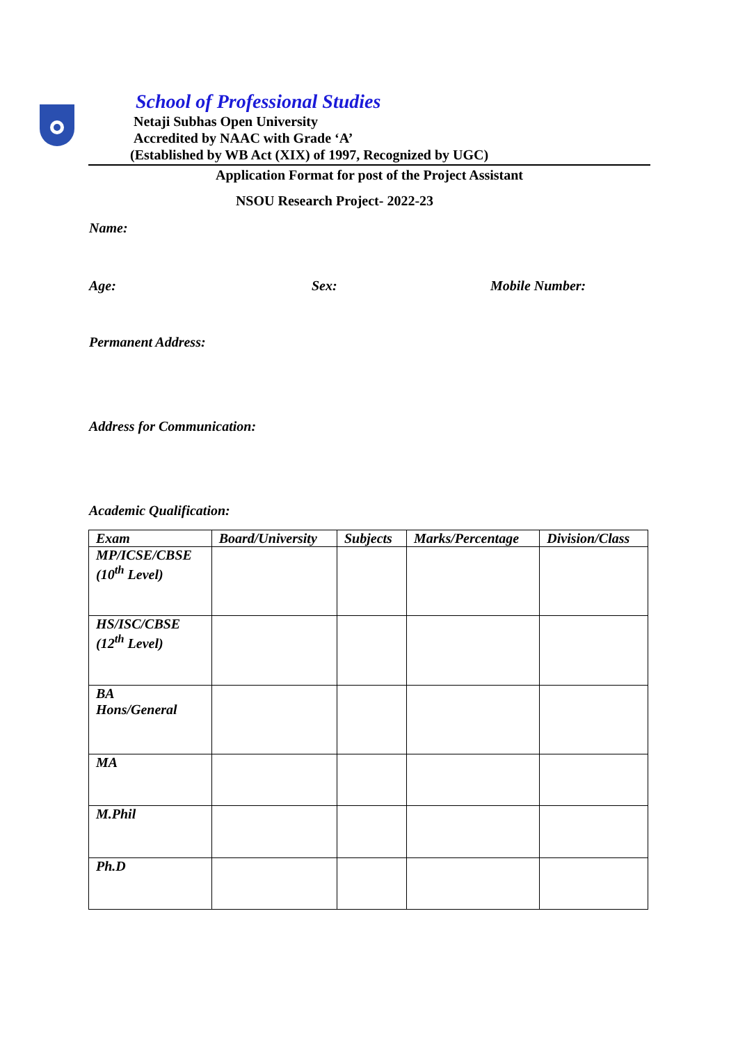School of Professional Studies
Netaji Subhas Open University
Accredited by NAAC with Grade ‘A’
(Established by WB Act (XIX) of 1997, Recognized by UGC)
Application Format for post of the Project Assistant
NSOU Research Project- 2022-23
Name:
Age: Sex: Mobile Number:
Permanent Address:
Address for Communication:
Academic Qualification:
| Exam | Board/University | Subjects | Marks/Percentage | Division/Class |
| --- | --- | --- | --- | --- |
| MP/ICSE/CBSE (10<sup>th</sup> Level) | | | | |
| HS/ISC/CBSE (12<sup>th</sup> Level) | | | | |
| BA Hons/General | | | | |
| MA | | | | |
| M.Phil | | | | |
| Ph.D | | | | |